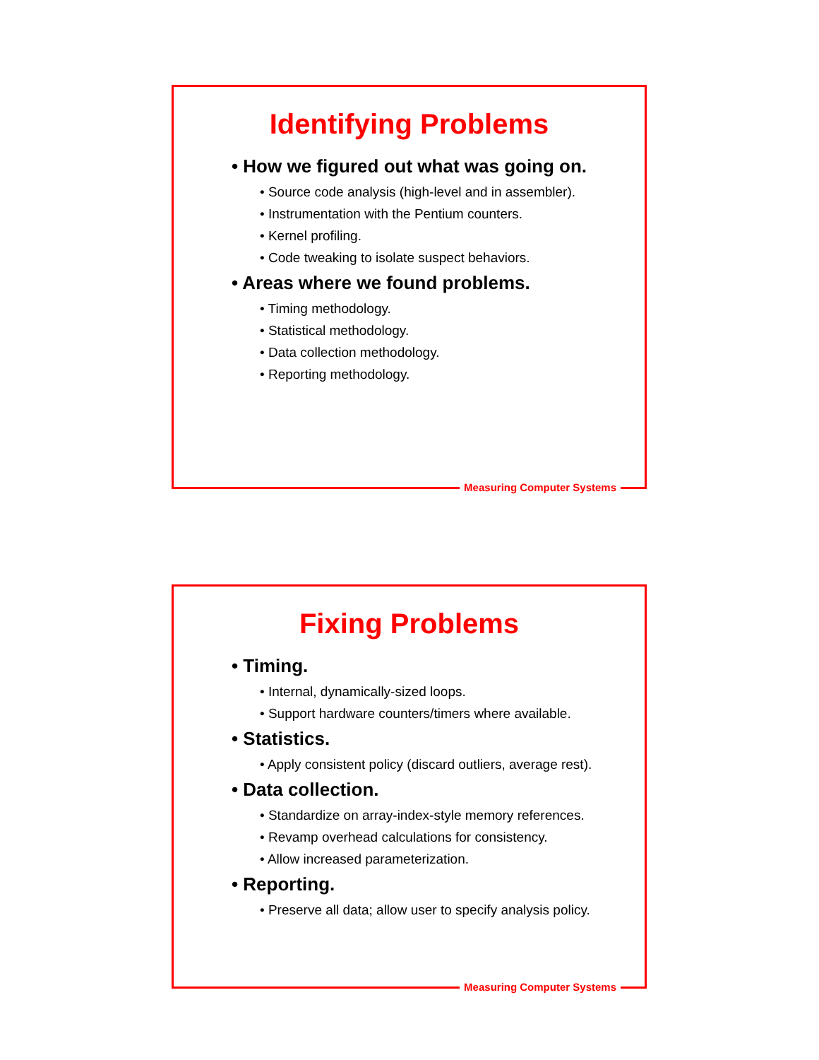Identifying Problems
• How we figured out what was going on.
• Source code analysis (high-level and in assembler).
• Instrumentation with the Pentium counters.
• Kernel profiling.
• Code tweaking to isolate suspect behaviors.
• Areas where we found problems.
• Timing methodology.
• Statistical methodology.
• Data collection methodology.
• Reporting methodology.
Measuring Computer Systems
Fixing Problems
• Timing.
• Internal, dynamically-sized loops.
• Support hardware counters/timers where available.
• Statistics.
• Apply consistent policy (discard outliers, average rest).
• Data collection.
• Standardize on array-index-style memory references.
• Revamp overhead calculations for consistency.
• Allow increased parameterization.
• Reporting.
• Preserve all data; allow user to specify analysis policy.
Measuring Computer Systems